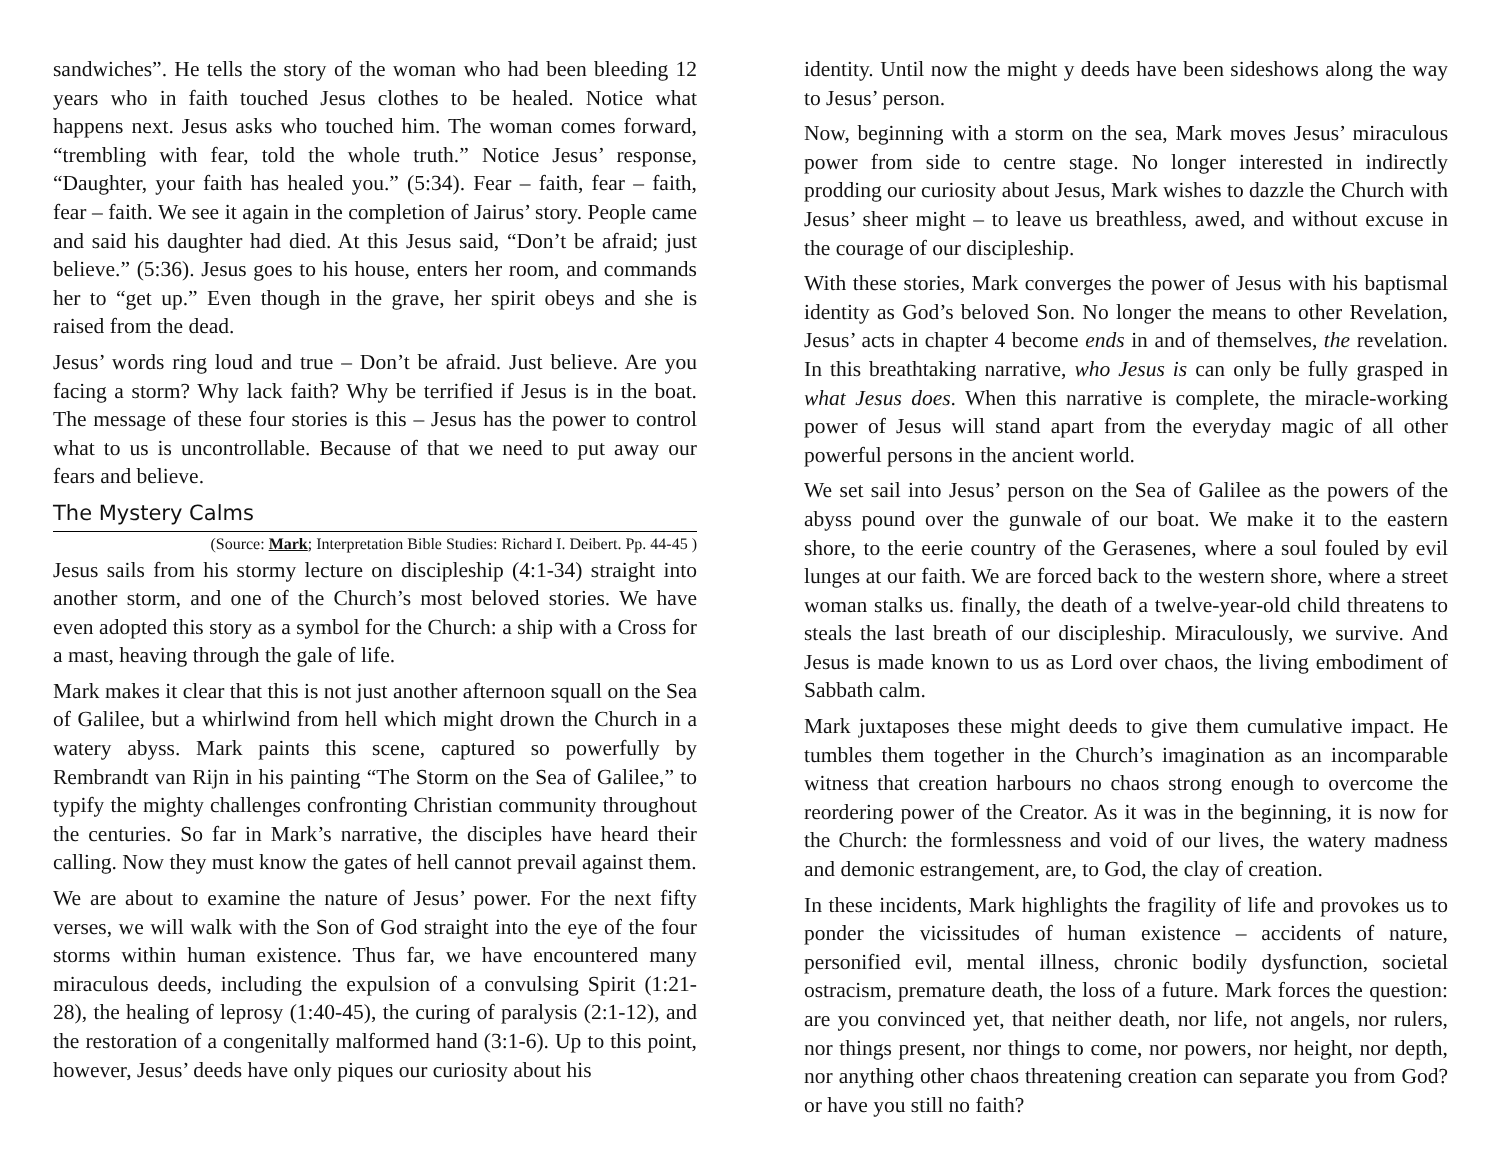sandwiches”. He tells the story of the woman who had been bleeding 12 years who in faith touched Jesus clothes to be healed. Notice what happens next. Jesus asks who touched him. The woman comes forward, “trembling with fear, told the whole truth.” Notice Jesus’ response, “Daughter, your faith has healed you.” (5:34). Fear – faith, fear – faith, fear – faith. We see it again in the completion of Jairus’ story. People came and said his daughter had died. At this Jesus said, “Don’t be afraid; just believe.” (5:36). Jesus goes to his house, enters her room, and commands her to “get up.” Even though in the grave, her spirit obeys and she is raised from the dead.
Jesus’ words ring loud and true – Don’t be afraid. Just believe. Are you facing a storm? Why lack faith? Why be terrified if Jesus is in the boat. The message of these four stories is this – Jesus has the power to control what to us is uncontrollable. Because of that we need to put away our fears and believe.
The Mystery Calms
(Source: Mark; Interpretation Bible Studies: Richard I. Deibert. Pp. 44-45 )
Jesus sails from his stormy lecture on discipleship (4:1-34) straight into another storm, and one of the Church’s most beloved stories. We have even adopted this story as a symbol for the Church: a ship with a Cross for a mast, heaving through the gale of life.
Mark makes it clear that this is not just another afternoon squall on the Sea of Galilee, but a whirlwind from hell which might drown the Church in a watery abyss. Mark paints this scene, captured so powerfully by Rembrandt van Rijn in his painting “The Storm on the Sea of Galilee,” to typify the mighty challenges confronting Christian community throughout the centuries. So far in Mark’s narrative, the disciples have heard their calling. Now they must know the gates of hell cannot prevail against them.
We are about to examine the nature of Jesus’ power. For the next fifty verses, we will walk with the Son of God straight into the eye of the four storms within human existence. Thus far, we have encountered many miraculous deeds, including the expulsion of a convulsing Spirit (1:21-28), the healing of leprosy (1:40-45), the curing of paralysis (2:1-12), and the restoration of a congenitally malformed hand (3:1-6). Up to this point, however, Jesus’ deeds have only piques our curiosity about his
identity. Until now the might y deeds have been sideshows along the way to Jesus’ person.
Now, beginning with a storm on the sea, Mark moves Jesus’ miraculous power from side to centre stage. No longer interested in indirectly prodding our curiosity about Jesus, Mark wishes to dazzle the Church with Jesus’ sheer might – to leave us breathless, awed, and without excuse in the courage of our discipleship.
With these stories, Mark converges the power of Jesus with his baptismal identity as God’s beloved Son. No longer the means to other Revelation, Jesus’ acts in chapter 4 become ends in and of themselves, the revelation. In this breathtaking narrative, who Jesus is can only be fully grasped in what Jesus does. When this narrative is complete, the miracle-working power of Jesus will stand apart from the everyday magic of all other powerful persons in the ancient world.
We set sail into Jesus’ person on the Sea of Galilee as the powers of the abyss pound over the gunwale of our boat. We make it to the eastern shore, to the eerie country of the Gerasenes, where a soul fouled by evil lunges at our faith. We are forced back to the western shore, where a street woman stalks us. finally, the death of a twelve-year-old child threatens to steals the last breath of our discipleship. Miraculously, we survive. And Jesus is made known to us as Lord over chaos, the living embodiment of Sabbath calm.
Mark juxtaposes these might deeds to give them cumulative impact. He tumbles them together in the Church’s imagination as an incomparable witness that creation harbours no chaos strong enough to overcome the reordering power of the Creator. As it was in the beginning, it is now for the Church: the formlessness and void of our lives, the watery madness and demonic estrangement, are, to God, the clay of creation.
In these incidents, Mark highlights the fragility of life and provokes us to ponder the vicissitudes of human existence – accidents of nature, personified evil, mental illness, chronic bodily dysfunction, societal ostracism, premature death, the loss of a future. Mark forces the question: are you convinced yet, that neither death, nor life, not angels, nor rulers, nor things present, nor things to come, nor powers, nor height, nor depth, nor anything other chaos threatening creation can separate you from God? or have you still no faith?